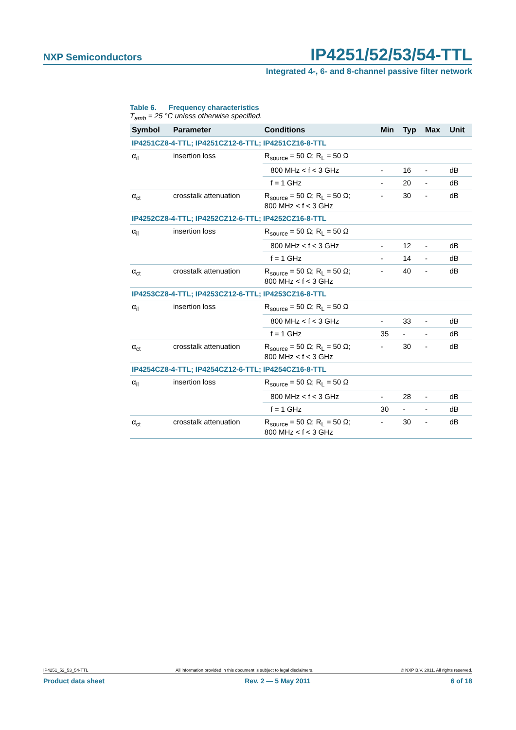NXP Semiconductors
IP4251/52/53/54-TTL
Integrated 4-, 6- and 8-channel passive filter network
Table 6. Frequency characteristics
T<sub>amb</sub> = 25 °C unless otherwise specified.
| Symbol | Parameter | Conditions | Min | Typ | Max | Unit |
| --- | --- | --- | --- | --- | --- | --- |
| IP4251CZ8-4-TTL; IP4251CZ12-6-TTL; IP4251CZ16-8-TTL | | | | | | |
| α<sub>il</sub> | insertion loss | R<sub>source</sub> = 50 Ω; R<sub>L</sub> = 50 Ω | | | | |
| | | 800 MHz < f < 3 GHz | - | 16 | - | dB |
| | | f = 1 GHz | - | 20 | - | dB |
| α<sub>ct</sub> | crosstalk attenuation | R<sub>source</sub> = 50 Ω; R<sub>L</sub> = 50 Ω; 800 MHz < f < 3 GHz | - | 30 | - | dB |
| IP4252CZ8-4-TTL; IP4252CZ12-6-TTL; IP4252CZ16-8-TTL | | | | | | |
| α<sub>il</sub> | insertion loss | R<sub>source</sub> = 50 Ω; R<sub>L</sub> = 50 Ω | | | | |
| | | 800 MHz < f < 3 GHz | - | 12 | - | dB |
| | | f = 1 GHz | - | 14 | - | dB |
| α<sub>ct</sub> | crosstalk attenuation | R<sub>source</sub> = 50 Ω; R<sub>L</sub> = 50 Ω; 800 MHz < f < 3 GHz | - | 40 | - | dB |
| IP4253CZ8-4-TTL; IP4253CZ12-6-TTL; IP4253CZ16-8-TTL | | | | | | |
| α<sub>il</sub> | insertion loss | R<sub>source</sub> = 50 Ω; R<sub>L</sub> = 50 Ω | | | | |
| | | 800 MHz < f < 3 GHz | - | 33 | - | dB |
| | | f = 1 GHz | 35 | - | - | dB |
| α<sub>ct</sub> | crosstalk attenuation | R<sub>source</sub> = 50 Ω; R<sub>L</sub> = 50 Ω; 800 MHz < f < 3 GHz | - | 30 | - | dB |
| IP4254CZ8-4-TTL; IP4254CZ12-6-TTL; IP4254CZ16-8-TTL | | | | | | |
| α<sub>il</sub> | insertion loss | R<sub>source</sub> = 50 Ω; R<sub>L</sub> = 50 Ω | | | | |
| | | 800 MHz < f < 3 GHz | - | 28 | - | dB |
| | | f = 1 GHz | 30 | - | - | dB |
| α<sub>ct</sub> | crosstalk attenuation | R<sub>source</sub> = 50 Ω; R<sub>L</sub> = 50 Ω; 800 MHz < f < 3 GHz | - | 30 | - | dB |
IP4251_52_53_54-TTL All information provided in this document is subject to legal disclaimers. © NXP B.V. 2011. All rights reserved.
Product data sheet Rev. 2 — 5 May 2011 6 of 18